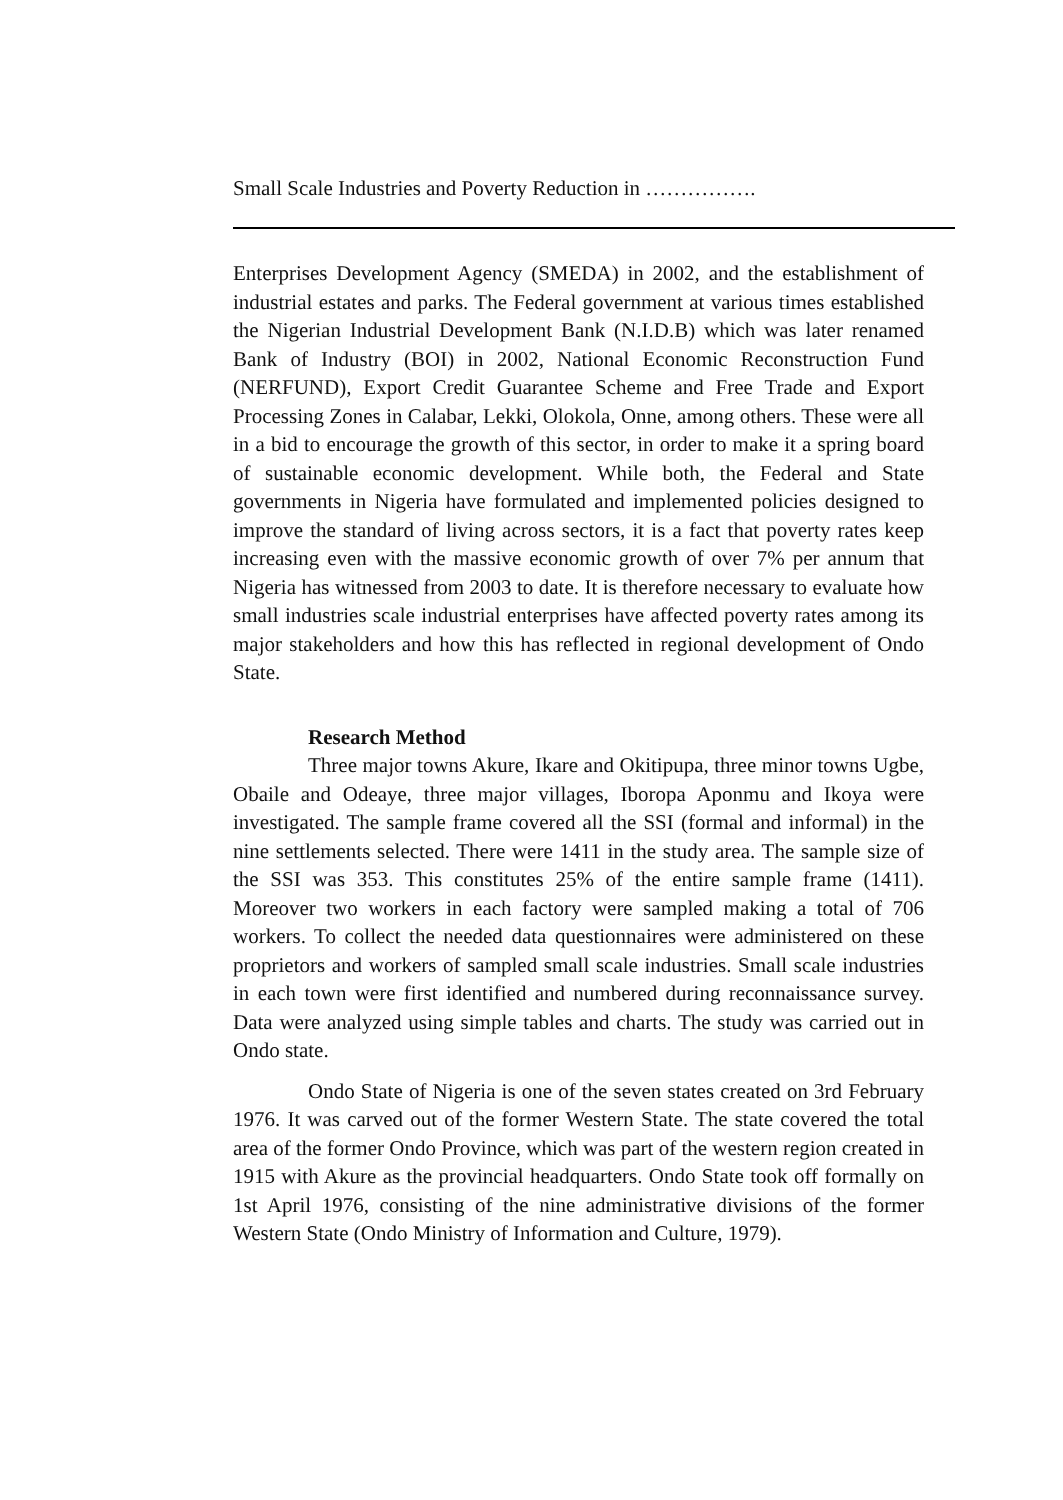Small Scale Industries and Poverty Reduction in …………….
Enterprises Development Agency (SMEDA) in 2002, and the establishment of industrial estates and parks. The Federal government at various times established the Nigerian Industrial Development Bank (N.I.D.B) which was later renamed Bank of Industry (BOI) in 2002, National Economic Reconstruction Fund (NERFUND), Export Credit Guarantee Scheme and Free Trade and Export Processing Zones in Calabar, Lekki, Olokola, Onne, among others. These were all in a bid to encourage the growth of this sector, in order to make it a spring board of sustainable economic development. While both, the Federal and State governments in Nigeria have formulated and implemented policies designed to improve the standard of living across sectors, it is a fact that poverty rates keep increasing even with the massive economic growth of over 7% per annum that Nigeria has witnessed from 2003 to date. It is therefore necessary to evaluate how small industries scale industrial enterprises have affected poverty rates among its major stakeholders and how this has reflected in regional development of Ondo State.
Research Method
Three major towns Akure, Ikare and Okitipupa, three minor towns Ugbe, Obaile and Odeaye, three major villages, Iboropa Aponmu and Ikoya were investigated. The sample frame covered all the SSI (formal and informal) in the nine settlements selected. There were 1411 in the study area. The sample size of the SSI was 353. This constitutes 25% of the entire sample frame (1411). Moreover two workers in each factory were sampled making a total of 706 workers. To collect the needed data questionnaires were administered on these proprietors and workers of sampled small scale industries. Small scale industries in each town were first identified and numbered during reconnaissance survey. Data were analyzed using simple tables and charts. The study was carried out in Ondo state.
Ondo State of Nigeria is one of the seven states created on 3rd February 1976. It was carved out of the former Western State. The state covered the total area of the former Ondo Province, which was part of the western region created in 1915 with Akure as the provincial headquarters. Ondo State took off formally on 1st April 1976, consisting of the nine administrative divisions of the former Western State (Ondo Ministry of Information and Culture, 1979).